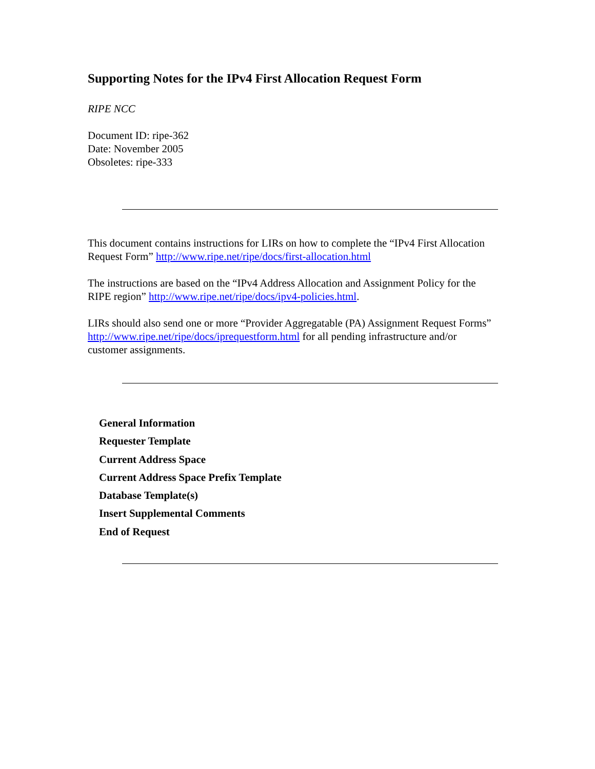Supporting Notes for the IPv4 First Allocation Request Form
RIPE NCC
Document ID: ripe-362
Date: November 2005
Obsoletes: ripe-333
This document contains instructions for LIRs on how to complete the “IPv4 First Allocation Request Form” http://www.ripe.net/ripe/docs/first-allocation.html
The instructions are based on the “IPv4 Address Allocation and Assignment Policy for the RIPE region” http://www.ripe.net/ripe/docs/ipv4-policies.html.
LIRs should also send one or more “Provider Aggregatable (PA) Assignment Request Forms” http://www.ripe.net/ripe/docs/iprequestform.html for all pending infrastructure and/or customer assignments.
General Information
Requester Template
Current Address Space
Current Address Space Prefix Template
Database Template(s)
Insert Supplemental Comments
End of Request